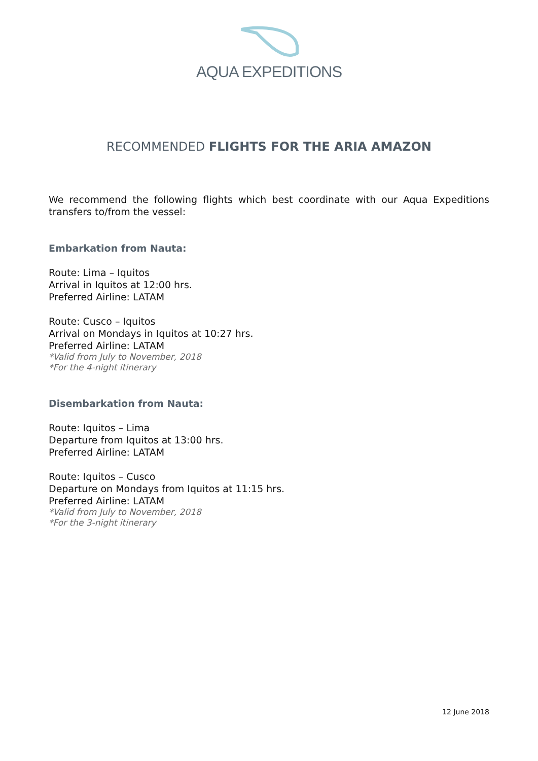AQUA EXPEDITIONS
RECOMMENDED FLIGHTS FOR THE ARIA AMAZON
We recommend the following flights which best coordinate with our Aqua Expeditions transfers to/from the vessel:
Embarkation from Nauta:
Route: Lima – Iquitos
Arrival in Iquitos at 12:00 hrs.
Preferred Airline: LATAM
Route: Cusco – Iquitos
Arrival on Mondays in Iquitos at 10:27 hrs.
Preferred Airline: LATAM
*Valid from July to November, 2018
*For the 4-night itinerary
Disembarkation from Nauta:
Route: Iquitos – Lima
Departure from Iquitos at 13:00 hrs.
Preferred Airline: LATAM
Route: Iquitos – Cusco
Departure on Mondays from Iquitos at 11:15 hrs.
Preferred Airline: LATAM
*Valid from July to November, 2018
*For the 3-night itinerary
12 June 2018